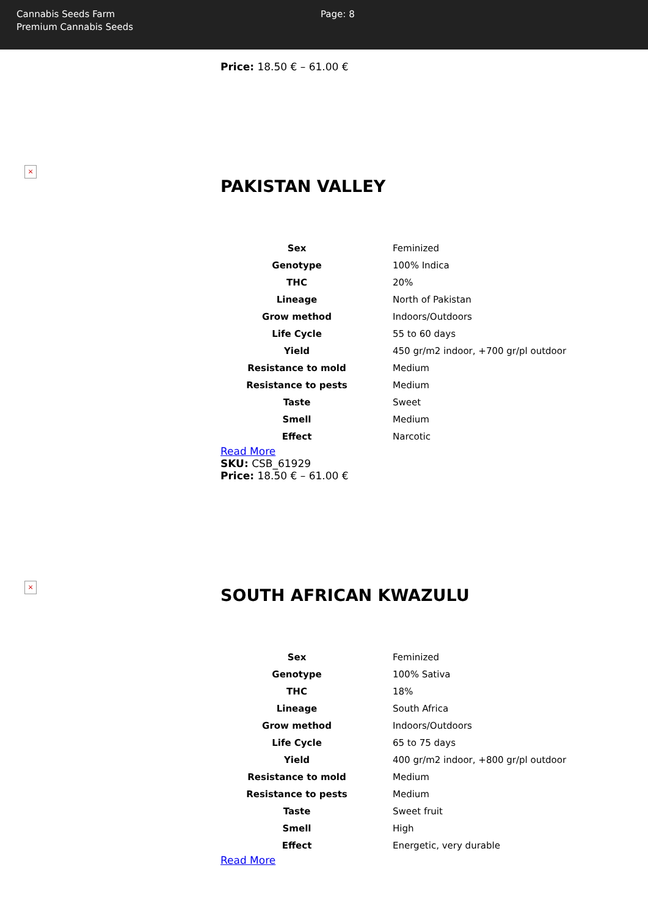Cannabis Seeds Farm
Premium Cannabis Seeds
Page: 8
Price: 18.50 € – 61.00 €
×
PAKISTAN VALLEY
| Sex | Feminized |
| Genotype | 100% Indica |
| THC | 20% |
| Lineage | North of Pakistan |
| Grow method | Indoors/Outdoors |
| Life Cycle | 55 to 60 days |
| Yield | 450 gr/m2 indoor, +700 gr/pl outdoor |
| Resistance to mold | Medium |
| Resistance to pests | Medium |
| Taste | Sweet |
| Smell | Medium |
| Effect | Narcotic |
Read More
SKU: CSB_61929
Price: 18.50 € – 61.00 €
×
SOUTH AFRICAN KWAZULU
| Sex | Feminized |
| Genotype | 100% Sativa |
| THC | 18% |
| Lineage | South Africa |
| Grow method | Indoors/Outdoors |
| Life Cycle | 65 to 75 days |
| Yield | 400 gr/m2 indoor, +800 gr/pl outdoor |
| Resistance to mold | Medium |
| Resistance to pests | Medium |
| Taste | Sweet fruit |
| Smell | High |
| Effect | Energetic, very durable |
Read More